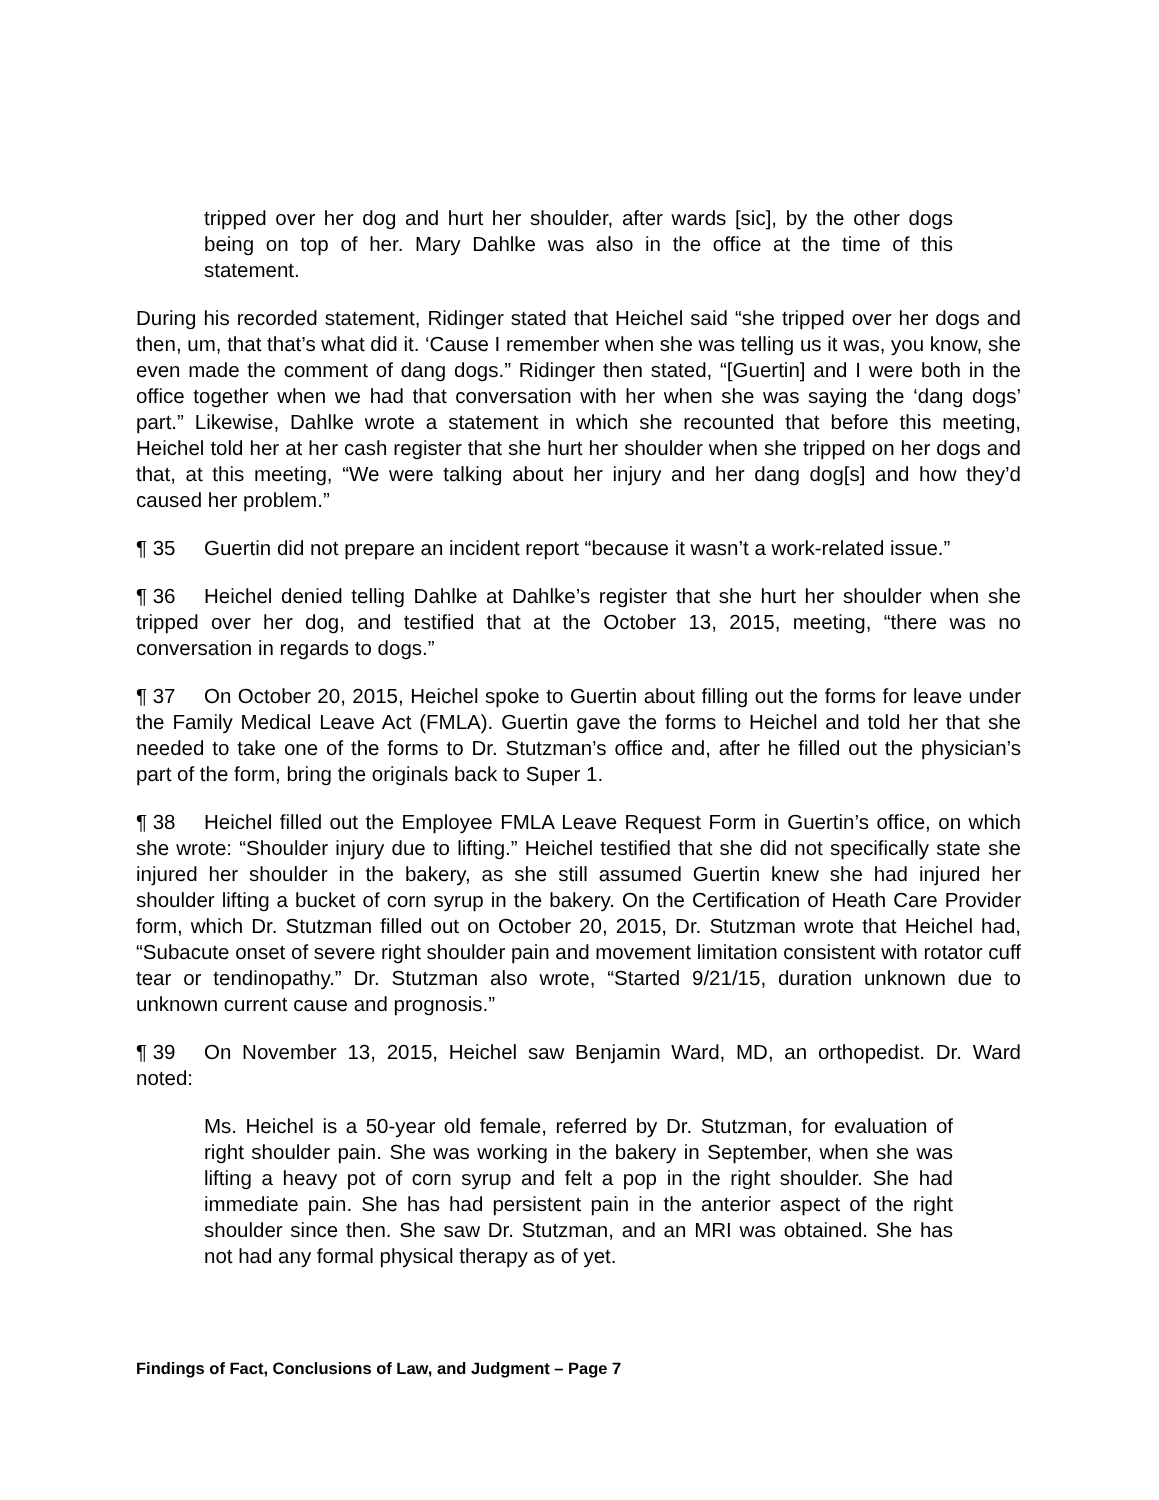tripped over her dog and hurt her shoulder, after wards [sic], by the other dogs being on top of her. Mary Dahlke was also in the office at the time of this statement.
During his recorded statement, Ridinger stated that Heichel said “she tripped over her dogs and then, um, that that’s what did it. ‘Cause I remember when she was telling us it was, you know, she even made the comment of dang dogs.” Ridinger then stated, “[Guertin] and I were both in the office together when we had that conversation with her when she was saying the ‘dang dogs’ part.” Likewise, Dahlke wrote a statement in which she recounted that before this meeting, Heichel told her at her cash register that she hurt her shoulder when she tripped on her dogs and that, at this meeting, “We were talking about her injury and her dang dog[s] and how they’d caused her problem.”
¶ 35 Guertin did not prepare an incident report “because it wasn’t a work-related issue.”
¶ 36 Heichel denied telling Dahlke at Dahlke’s register that she hurt her shoulder when she tripped over her dog, and testified that at the October 13, 2015, meeting, “there was no conversation in regards to dogs.”
¶ 37 On October 20, 2015, Heichel spoke to Guertin about filling out the forms for leave under the Family Medical Leave Act (FMLA). Guertin gave the forms to Heichel and told her that she needed to take one of the forms to Dr. Stutzman’s office and, after he filled out the physician’s part of the form, bring the originals back to Super 1.
¶ 38 Heichel filled out the Employee FMLA Leave Request Form in Guertin’s office, on which she wrote: “Shoulder injury due to lifting.” Heichel testified that she did not specifically state she injured her shoulder in the bakery, as she still assumed Guertin knew she had injured her shoulder lifting a bucket of corn syrup in the bakery. On the Certification of Heath Care Provider form, which Dr. Stutzman filled out on October 20, 2015, Dr. Stutzman wrote that Heichel had, “Subacute onset of severe right shoulder pain and movement limitation consistent with rotator cuff tear or tendinopathy.” Dr. Stutzman also wrote, “Started 9/21/15, duration unknown due to unknown current cause and prognosis.”
¶ 39 On November 13, 2015, Heichel saw Benjamin Ward, MD, an orthopedist. Dr. Ward noted:
Ms. Heichel is a 50-year old female, referred by Dr. Stutzman, for evaluation of right shoulder pain. She was working in the bakery in September, when she was lifting a heavy pot of corn syrup and felt a pop in the right shoulder. She had immediate pain. She has had persistent pain in the anterior aspect of the right shoulder since then. She saw Dr. Stutzman, and an MRI was obtained. She has not had any formal physical therapy as of yet.
Findings of Fact, Conclusions of Law, and Judgment – Page 7